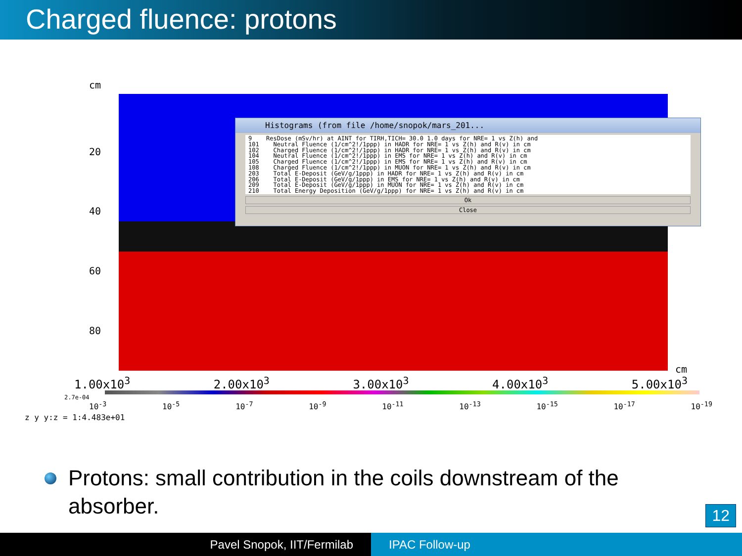Charged fluence: protons
cm
20
40
60
80
cm
Histograms (from file /home/snopok/mars_201...
9 ResDose (mSv/hr) at AINT for TIRH,TICH= 30.0 1.0 days for NRE= 1 vs Z(h) and 101 Neutral Fluence (1/cm^2!/1ppp) in HADR for NRE= 1 vs Z(h) and R(v) in cm 102 Charged Fluence (1/cm^2!/1ppp) in HADR for NRE= 1 vs Z(h) and R(v) in cm 104 Neutral Fluence (1/cm^2!/1ppp) in EMS for NRE= 1 vs Z(h) and R(v) in cm 105 Charged Fluence (1/cm^2!/1ppp) in EMS for NRE= 1 vs Z(h) and R(v) in cm 108 Charged Fluence (1/cm^2!/1ppp) in MUON for NRE= 1 vs Z(h) and R(v) in cm 203 Total E-Deposit (GeV/g/1ppp) in HADR for NRE= 1 vs Z(h) and R(v) in cm 206 Total E-Deposit (GeV/g/1ppp) in EMS for NRE= 1 vs Z(h) and R(v) in cm 209 Total E-Deposit (GeV/g/1ppp) in MUON for NRE= 1 vs Z(h) and R(v) in cm 210 Total Energy Deposition (GeV/g/1ppp) for NRE= 1 vs Z(h) and R(v) in cm
Ok
Close
1.00x10<sup>3</sup> 2.00x10<sup>3</sup> 3.00x10<sup>3</sup> 4.00x10<sup>3</sup> 5.00x10<sup>3</sup>
2.7e-04
10<sup>-3</sup> 10<sup>-5</sup> 10<sup>-7</sup> 10<sup>-9</sup> 10<sup>-11</sup> 10<sup>-13</sup> 10<sup>-15</sup> 10<sup>-17</sup> 10<sup>-19</sup>
z y y:z = 1:4.483e+01
Protons: small contribution in the coils downstream of the absorber.
12
Pavel Snopok, IIT/Fermilab IPAC Follow-up